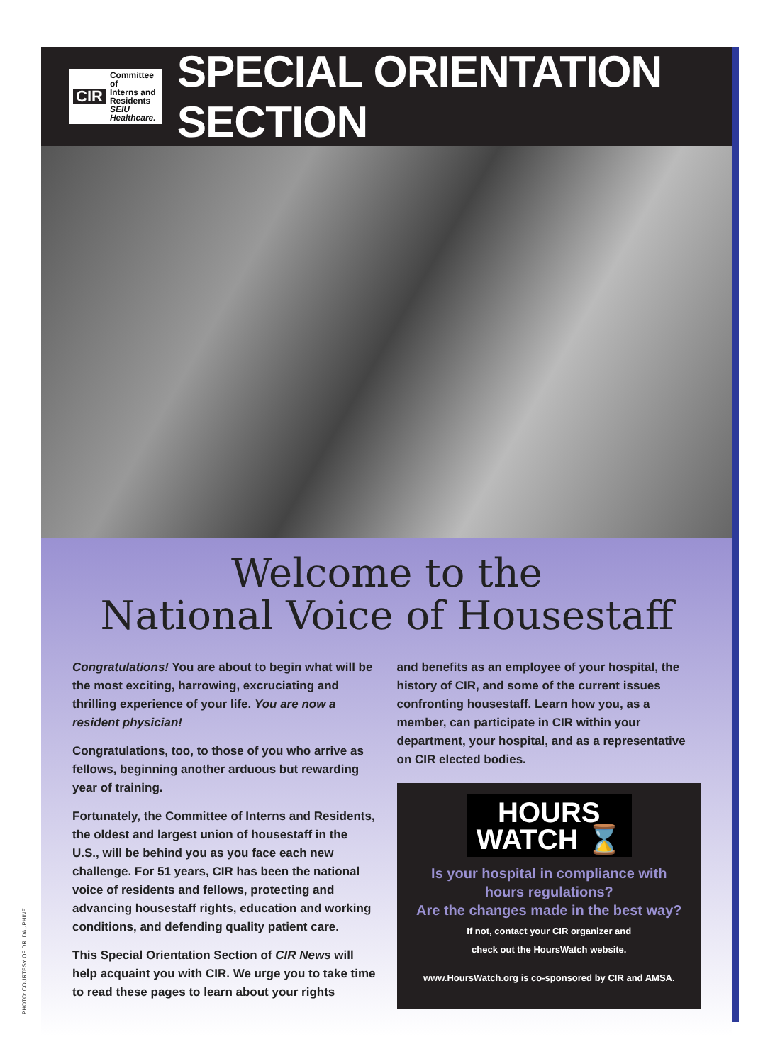CIR Committee of
Interns and
Residents
SEIU Healthcare.
SPECIAL ORIENTATION SECTION
Welcome to the
National Voice of Housestaff
Congratulations! You are about to begin what will be the most exciting, harrowing, excruciating and thrilling experience of your life. You are now a resident physician!
Congratulations, too, to those of you who arrive as fellows, beginning another arduous but rewarding year of training.
Fortunately, the Committee of Interns and Residents, the oldest and largest union of housestaff in the U.S., will be behind you as you face each new challenge. For 51 years, CIR has been the national voice of residents and fellows, protecting and advancing housestaff rights, education and working conditions, and defending quality patient care.
This Special Orientation Section of CIR News will help acquaint you with CIR. We urge you to take time to read these pages to learn about your rights
and benefits as an employee of your hospital, the history of CIR, and some of the current issues confronting housestaff. Learn how you, as a member, can participate in CIR within your department, your hospital, and as a representative on CIR elected bodies.
HOURS
WATCH ⌛
Is your hospital in compliance with hours regulations?
Are the changes made in the best way?
If not, contact your CIR organizer and
check out the HoursWatch website.
www.HoursWatch.org is co-sponsored by CIR and AMSA.
PHOTO: COURTESY OF DR. DAUPHINE